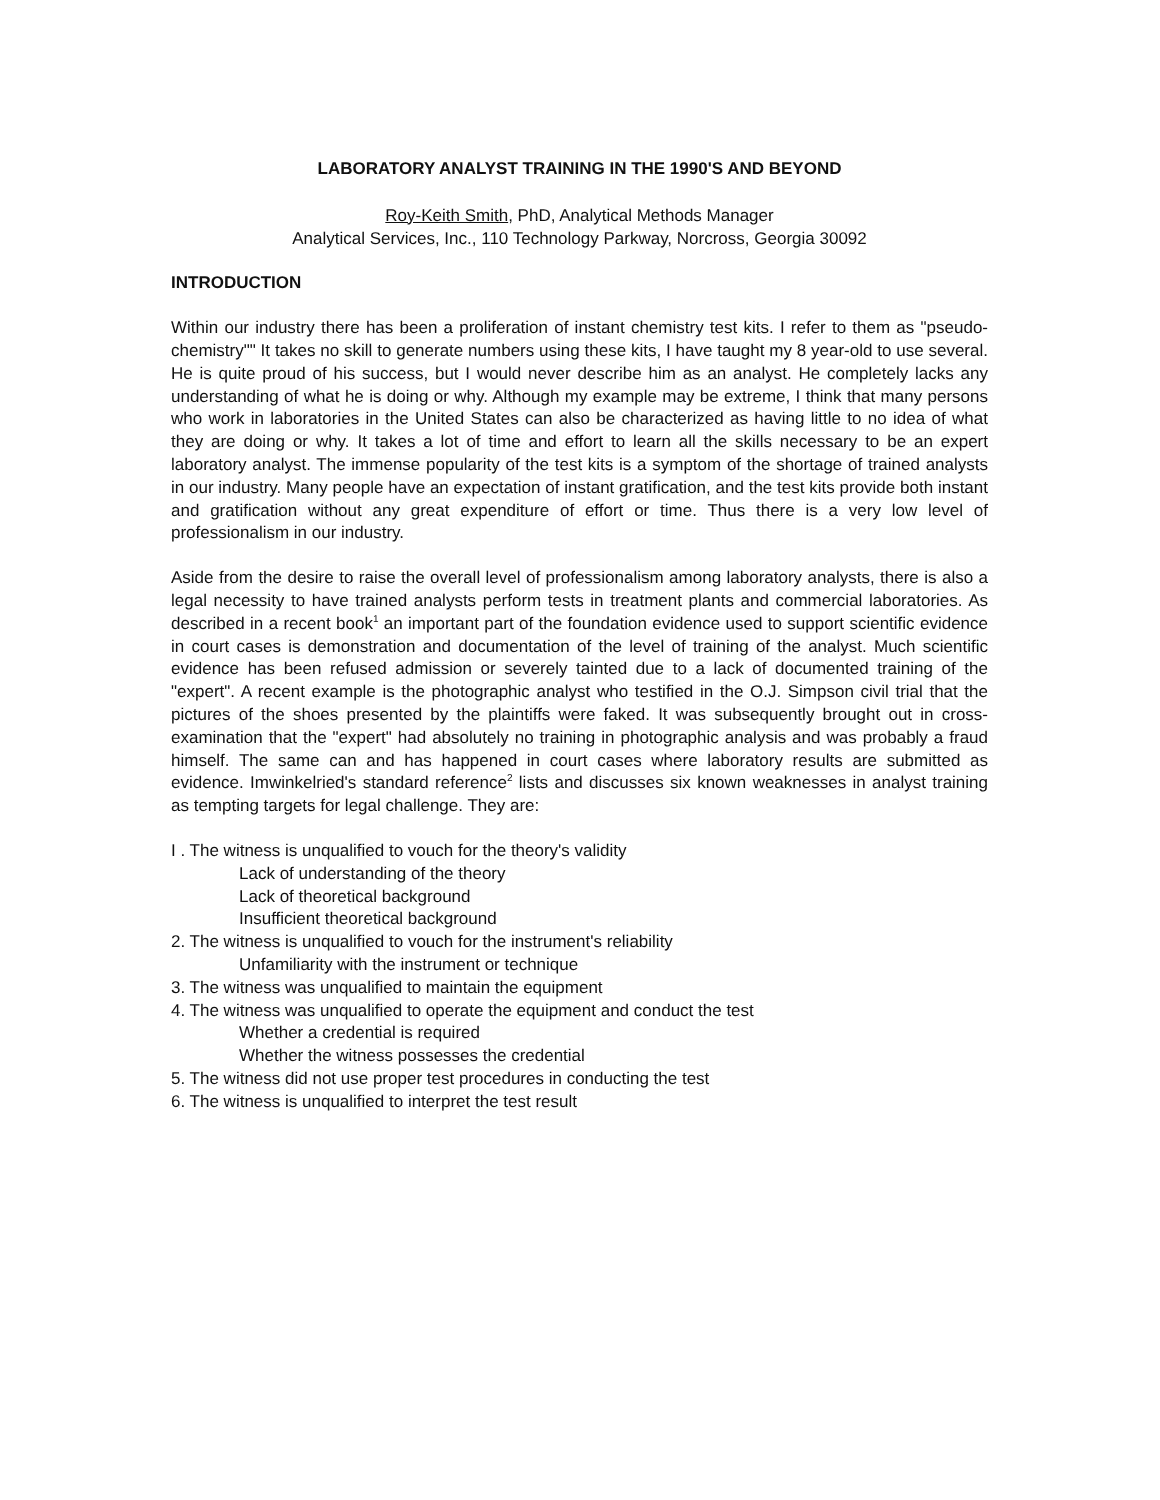LABORATORY ANALYST TRAINING IN THE 1990'S AND BEYOND
Roy-Keith Smith, PhD, Analytical Methods Manager
Analytical Services, Inc., 110 Technology Parkway, Norcross, Georgia 30092
INTRODUCTION
Within our industry there has been a proliferation of instant chemistry test kits. I refer to them as "pseudo-chemistry"" It takes no skill to generate numbers using these kits, I have taught my 8 year-old to use several. He is quite proud of his success, but I would never describe him as an analyst. He completely lacks any understanding of what he is doing or why. Although my example may be extreme, I think that many persons who work in laboratories in the United States can also be characterized as having little to no idea of what they are doing or why. It takes a lot of time and effort to learn all the skills necessary to be an expert laboratory analyst. The immense popularity of the test kits is a symptom of the shortage of trained analysts in our industry. Many people have an expectation of instant gratification, and the test kits provide both instant and gratification without any great expenditure of effort or time. Thus there is a very low level of professionalism in our industry.
Aside from the desire to raise the overall level of professionalism among laboratory analysts, there is also a legal necessity to have trained analysts perform tests in treatment plants and commercial laboratories. As described in a recent book<sup>1</sup> an important part of the foundation evidence used to support scientific evidence in court cases is demonstration and documentation of the level of training of the analyst. Much scientific evidence has been refused admission or severely tainted due to a lack of documented training of the "expert". A recent example is the photographic analyst who testified in the O.J. Simpson civil trial that the pictures of the shoes presented by the plaintiffs were faked. It was subsequently brought out in cross-examination that the "expert" had absolutely no training in photographic analysis and was probably a fraud himself. The same can and has happened in court cases where laboratory results are submitted as evidence. Imwinkelried's standard reference<sup>2</sup> lists and discusses six known weaknesses in analyst training as tempting targets for legal challenge. They are:
I . The witness is unqualified to vouch for the theory's validity
Lack of understanding of the theory
Lack of theoretical background
Insufficient theoretical background
2. The witness is unqualified to vouch for the instrument's reliability
Unfamiliarity with the instrument or technique
3. The witness was unqualified to maintain the equipment
4. The witness was unqualified to operate the equipment and conduct the test
Whether a credential is required
Whether the witness possesses the credential
5. The witness did not use proper test procedures in conducting the test
6. The witness is unqualified to interpret the test result